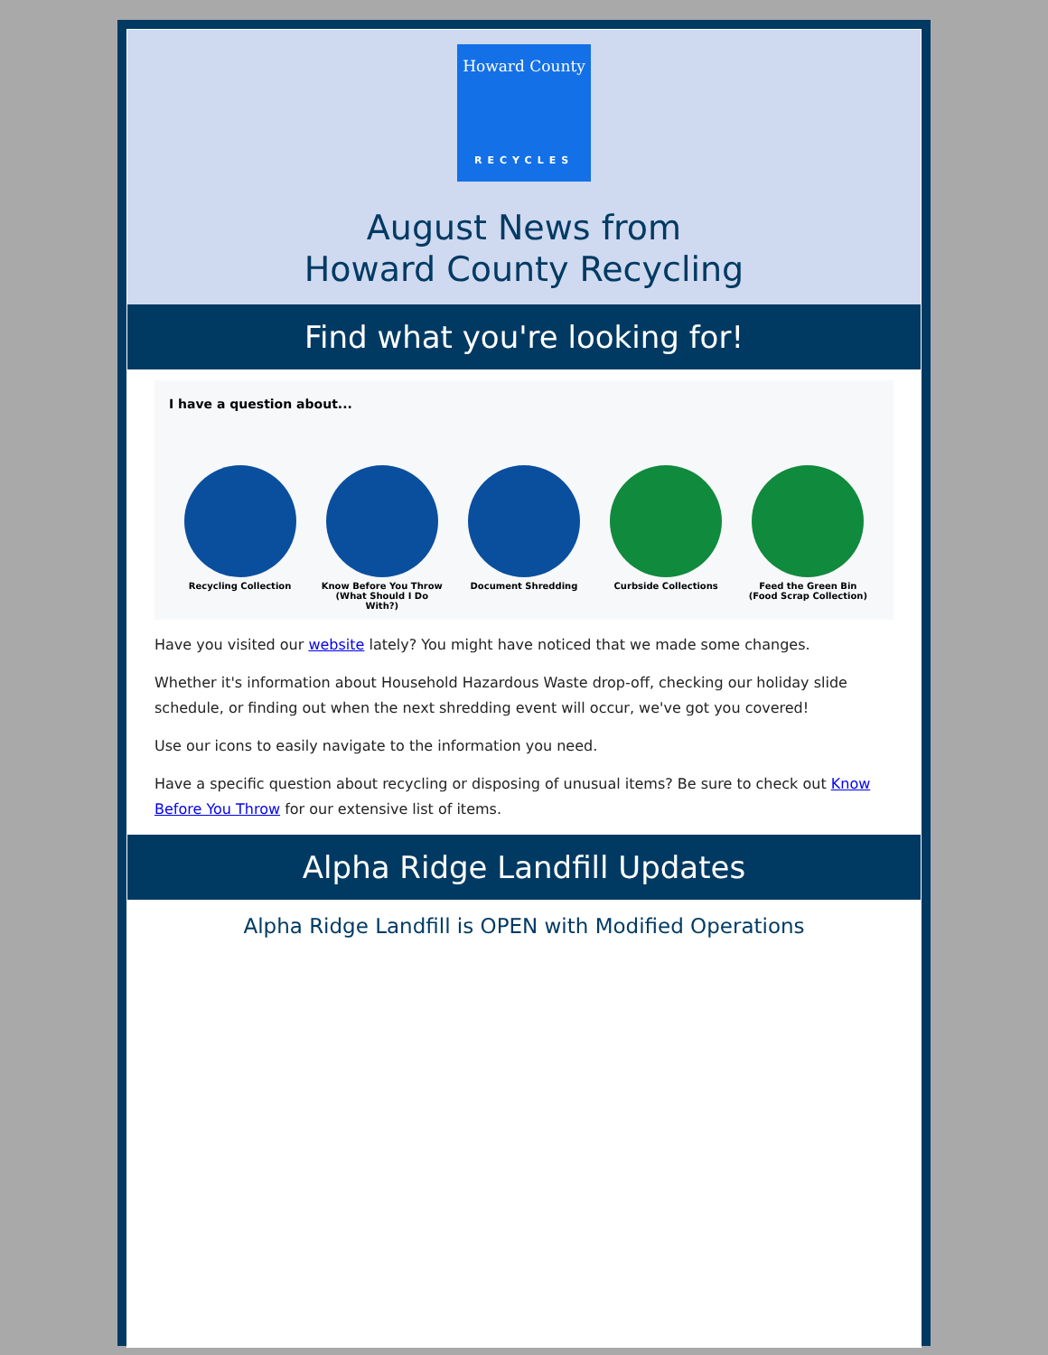Howard County
RECYCLES
August News from
Howard County Recycling
Find what you're looking for!
I have a question about...
Recycling Collection Know Before You Throw
(What Should I Do With?)
Document Shredding Curbside Collections Feed the Green Bin
(Food Scrap Collection)
Have you visited our website lately? You might have noticed that we made some changes.
Whether it's information about Household Hazardous Waste drop-off, checking our holiday slide schedule, or finding out when the next shredding event will occur, we've got you covered!
Use our icons to easily navigate to the information you need.
Have a specific question about recycling or disposing of unusual items? Be sure to check out Know Before You Throw for our extensive list of items.
Alpha Ridge Landfill Updates
Alpha Ridge Landfill is OPEN with Modified Operations